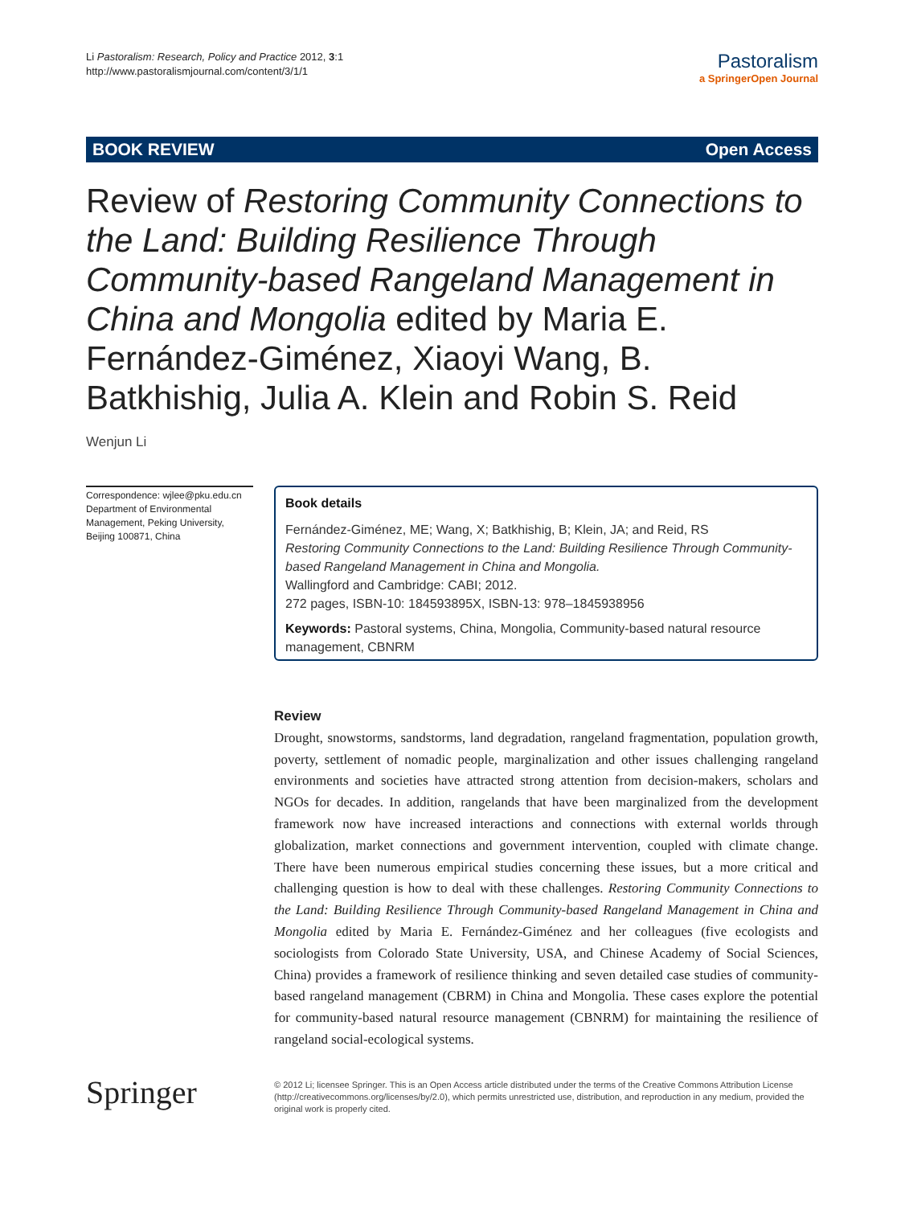Li Pastoralism: Research, Policy and Practice 2012, 3:1
http://www.pastoralismjournal.com/content/3/1/1
Pastoralism
a SpringerOpen Journal
BOOK REVIEW Open Access
Review of Restoring Community Connections to the Land: Building Resilience Through Community-based Rangeland Management in China and Mongolia edited by Maria E. Fernández-Giménez, Xiaoyi Wang, B. Batkhishig, Julia A. Klein and Robin S. Reid
Wenjun Li
Correspondence: wjlee@pku.edu.cn
Department of Environmental Management, Peking University, Beijing 100871, China
Book details
Fernández-Giménez, ME; Wang, X; Batkhishig, B; Klein, JA; and Reid, RS
Restoring Community Connections to the Land: Building Resilience Through Community-based Rangeland Management in China and Mongolia.
Wallingford and Cambridge: CABI; 2012.
272 pages, ISBN-10: 184593895X, ISBN-13: 978–1845938956
Keywords: Pastoral systems, China, Mongolia, Community-based natural resource management, CBNRM
Review
Drought, snowstorms, sandstorms, land degradation, rangeland fragmentation, population growth, poverty, settlement of nomadic people, marginalization and other issues challenging rangeland environments and societies have attracted strong attention from decision-makers, scholars and NGOs for decades. In addition, rangelands that have been marginalized from the development framework now have increased interactions and connections with external worlds through globalization, market connections and government intervention, coupled with climate change. There have been numerous empirical studies concerning these issues, but a more critical and challenging question is how to deal with these challenges. Restoring Community Connections to the Land: Building Resilience Through Community-based Rangeland Management in China and Mongolia edited by Maria E. Fernández-Giménez and her colleagues (five ecologists and sociologists from Colorado State University, USA, and Chinese Academy of Social Sciences, China) provides a framework of resilience thinking and seven detailed case studies of community-based rangeland management (CBRM) in China and Mongolia. These cases explore the potential for community-based natural resource management (CBNRM) for maintaining the resilience of rangeland social-ecological systems.
Springer
© 2012 Li; licensee Springer. This is an Open Access article distributed under the terms of the Creative Commons Attribution License (http://creativecommons.org/licenses/by/2.0), which permits unrestricted use, distribution, and reproduction in any medium, provided the original work is properly cited.